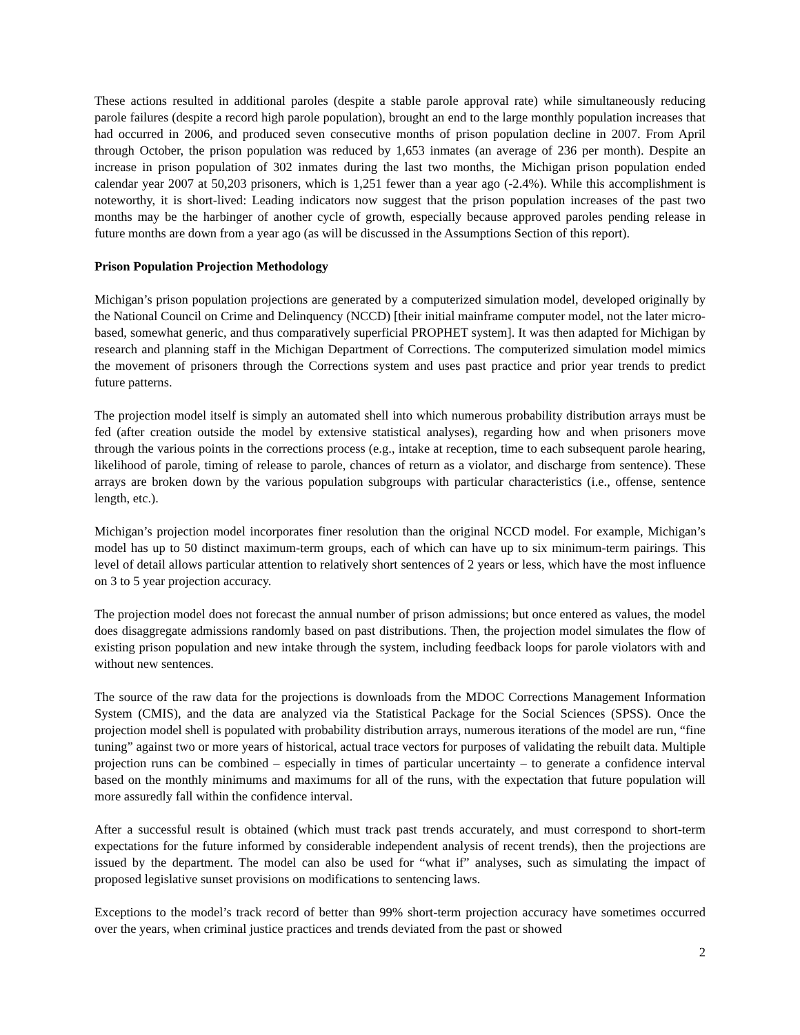These actions resulted in additional paroles (despite a stable parole approval rate) while simultaneously reducing parole failures (despite a record high parole population), brought an end to the large monthly population increases that had occurred in 2006, and produced seven consecutive months of prison population decline in 2007. From April through October, the prison population was reduced by 1,653 inmates (an average of 236 per month). Despite an increase in prison population of 302 inmates during the last two months, the Michigan prison population ended calendar year 2007 at 50,203 prisoners, which is 1,251 fewer than a year ago (-2.4%). While this accomplishment is noteworthy, it is short-lived: Leading indicators now suggest that the prison population increases of the past two months may be the harbinger of another cycle of growth, especially because approved paroles pending release in future months are down from a year ago (as will be discussed in the Assumptions Section of this report).
Prison Population Projection Methodology
Michigan’s prison population projections are generated by a computerized simulation model, developed originally by the National Council on Crime and Delinquency (NCCD) [their initial mainframe computer model, not the later micro-based, somewhat generic, and thus comparatively superficial PROPHET system]. It was then adapted for Michigan by research and planning staff in the Michigan Department of Corrections. The computerized simulation model mimics the movement of prisoners through the Corrections system and uses past practice and prior year trends to predict future patterns.
The projection model itself is simply an automated shell into which numerous probability distribution arrays must be fed (after creation outside the model by extensive statistical analyses), regarding how and when prisoners move through the various points in the corrections process (e.g., intake at reception, time to each subsequent parole hearing, likelihood of parole, timing of release to parole, chances of return as a violator, and discharge from sentence). These arrays are broken down by the various population subgroups with particular characteristics (i.e., offense, sentence length, etc.).
Michigan’s projection model incorporates finer resolution than the original NCCD model. For example, Michigan’s model has up to 50 distinct maximum-term groups, each of which can have up to six minimum-term pairings. This level of detail allows particular attention to relatively short sentences of 2 years or less, which have the most influence on 3 to 5 year projection accuracy.
The projection model does not forecast the annual number of prison admissions; but once entered as values, the model does disaggregate admissions randomly based on past distributions. Then, the projection model simulates the flow of existing prison population and new intake through the system, including feedback loops for parole violators with and without new sentences.
The source of the raw data for the projections is downloads from the MDOC Corrections Management Information System (CMIS), and the data are analyzed via the Statistical Package for the Social Sciences (SPSS). Once the projection model shell is populated with probability distribution arrays, numerous iterations of the model are run, “fine tuning” against two or more years of historical, actual trace vectors for purposes of validating the rebuilt data. Multiple projection runs can be combined – especially in times of particular uncertainty – to generate a confidence interval based on the monthly minimums and maximums for all of the runs, with the expectation that future population will more assuredly fall within the confidence interval.
After a successful result is obtained (which must track past trends accurately, and must correspond to short-term expectations for the future informed by considerable independent analysis of recent trends), then the projections are issued by the department. The model can also be used for “what if” analyses, such as simulating the impact of proposed legislative sunset provisions on modifications to sentencing laws.
Exceptions to the model’s track record of better than 99% short-term projection accuracy have sometimes occurred over the years, when criminal justice practices and trends deviated from the past or showed
2